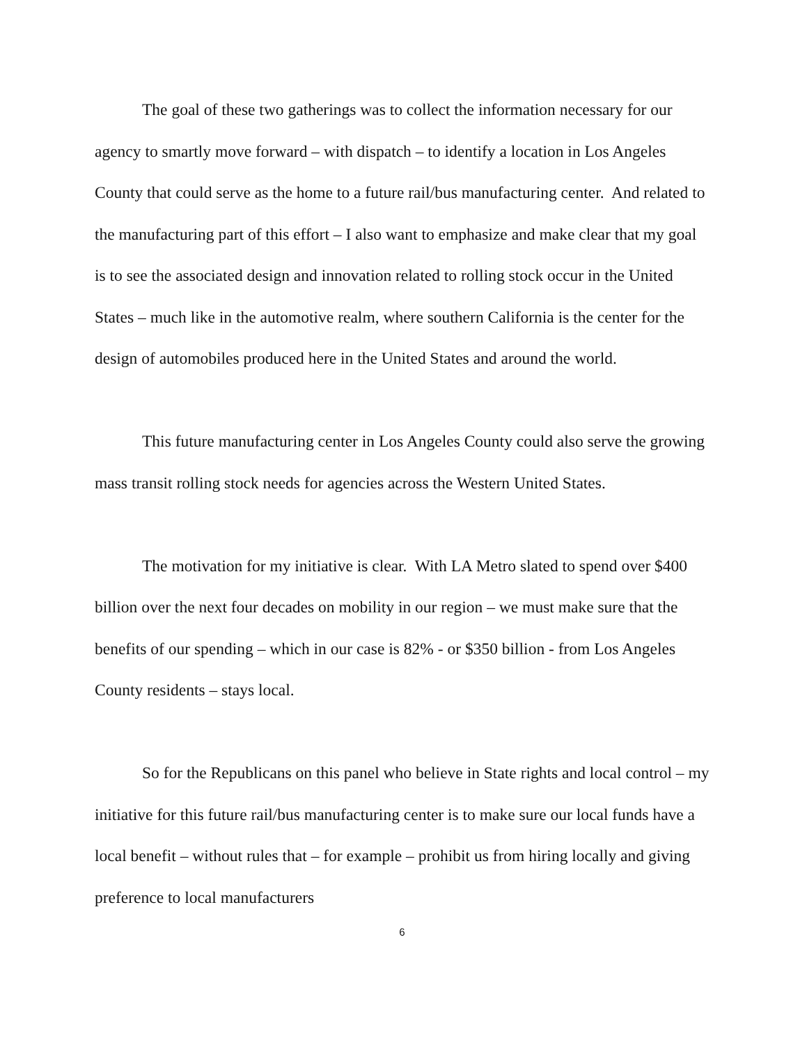The goal of these two gatherings was to collect the information necessary for our agency to smartly move forward – with dispatch – to identify a location in Los Angeles County that could serve as the home to a future rail/bus manufacturing center. And related to the manufacturing part of this effort – I also want to emphasize and make clear that my goal is to see the associated design and innovation related to rolling stock occur in the United States – much like in the automotive realm, where southern California is the center for the design of automobiles produced here in the United States and around the world.
This future manufacturing center in Los Angeles County could also serve the growing mass transit rolling stock needs for agencies across the Western United States.
The motivation for my initiative is clear. With LA Metro slated to spend over $400 billion over the next four decades on mobility in our region – we must make sure that the benefits of our spending – which in our case is 82% - or $350 billion - from Los Angeles County residents – stays local.
So for the Republicans on this panel who believe in State rights and local control – my initiative for this future rail/bus manufacturing center is to make sure our local funds have a local benefit – without rules that – for example – prohibit us from hiring locally and giving preference to local manufacturers
6